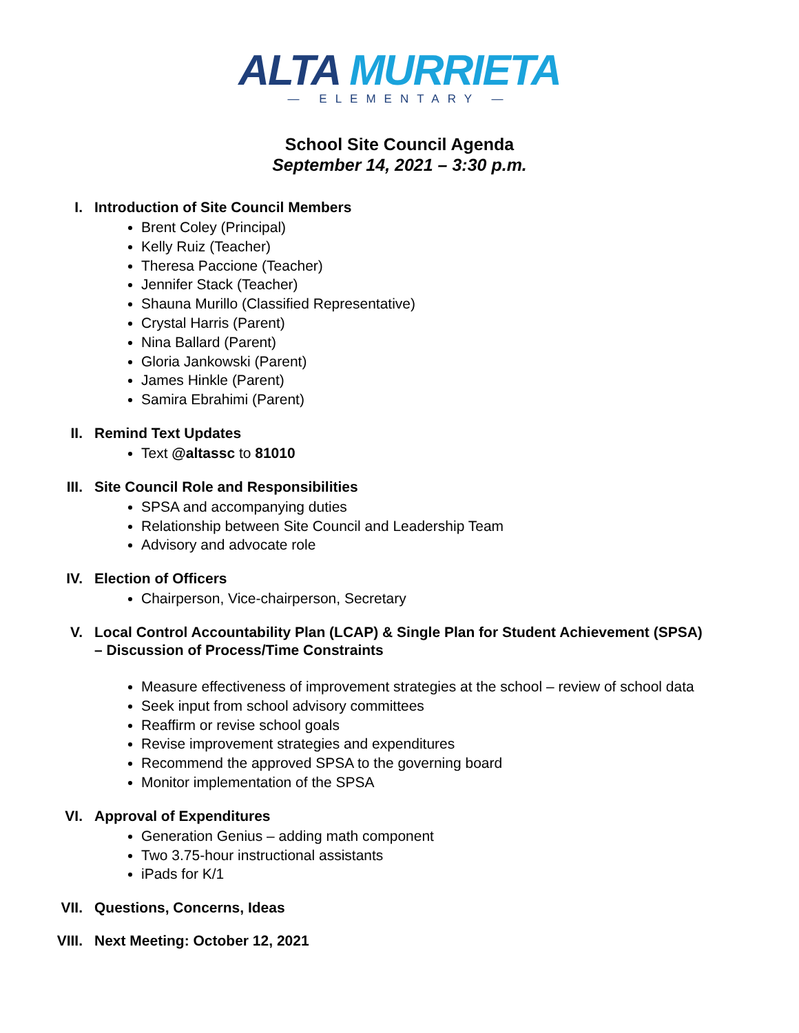ALTA MURRIETA
— ELEMENTARY —
School Site Council Agenda
September 14, 2021 – 3:30 p.m.
I. Introduction of Site Council Members
Brent Coley (Principal)
Kelly Ruiz (Teacher)
Theresa Paccione (Teacher)
Jennifer Stack (Teacher)
Shauna Murillo (Classified Representative)
Crystal Harris (Parent)
Nina Ballard (Parent)
Gloria Jankowski (Parent)
James Hinkle (Parent)
Samira Ebrahimi (Parent)
II. Remind Text Updates
Text @altassc to 81010
III. Site Council Role and Responsibilities
SPSA and accompanying duties
Relationship between Site Council and Leadership Team
Advisory and advocate role
IV. Election of Officers
Chairperson, Vice-chairperson, Secretary
V. Local Control Accountability Plan (LCAP) & Single Plan for Student Achievement (SPSA) – Discussion of Process/Time Constraints
Measure effectiveness of improvement strategies at the school – review of school data
Seek input from school advisory committees
Reaffirm or revise school goals
Revise improvement strategies and expenditures
Recommend the approved SPSA to the governing board
Monitor implementation of the SPSA
VI. Approval of Expenditures
Generation Genius – adding math component
Two 3.75-hour instructional assistants
iPads for K/1
VII. Questions, Concerns, Ideas
VIII. Next Meeting: October 12, 2021